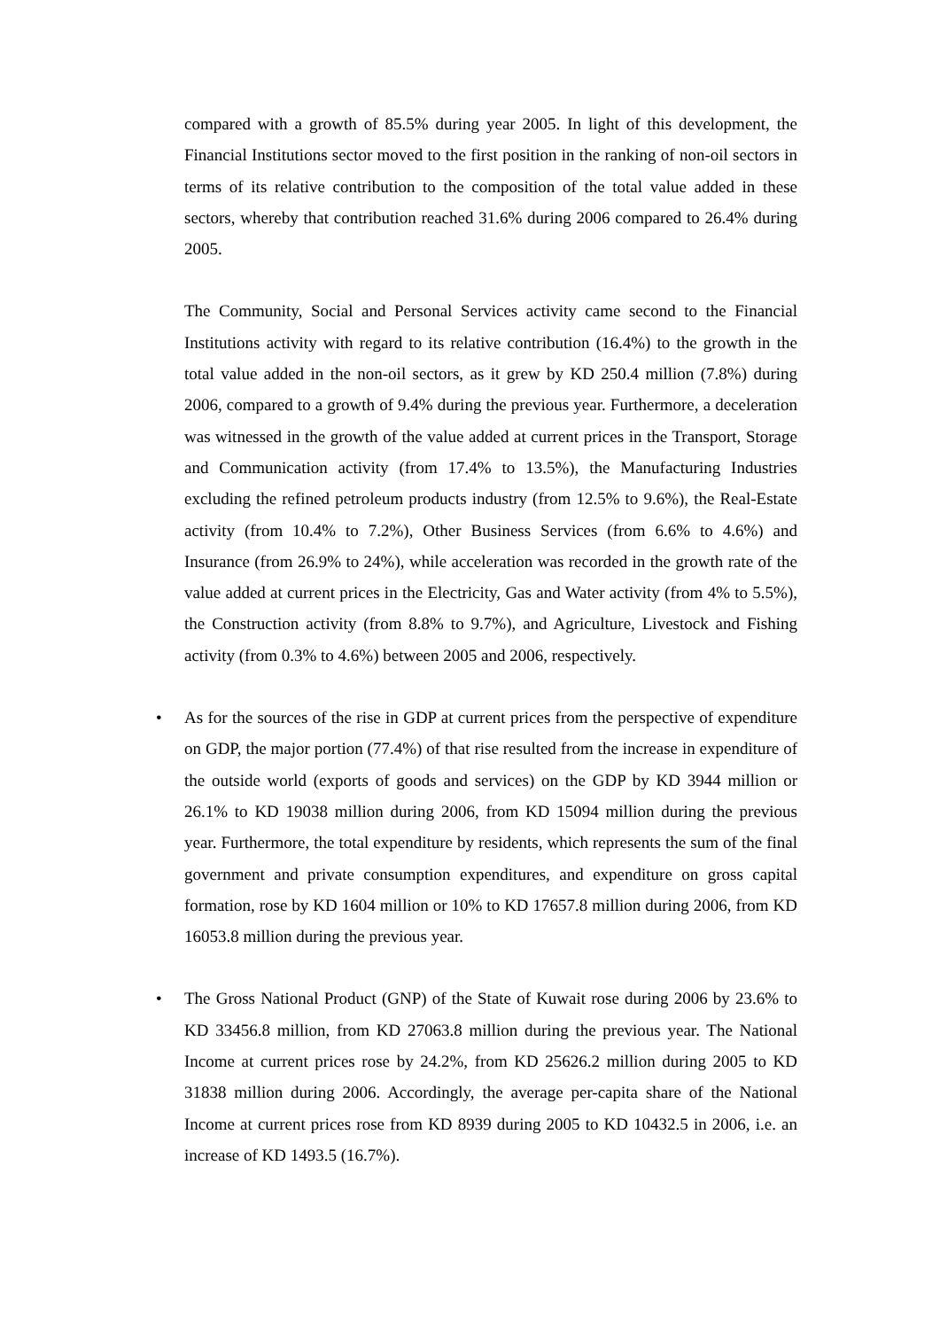compared with a growth of 85.5% during year 2005. In light of this development, the Financial Institutions sector moved to the first position in the ranking of non-oil sectors in terms of its relative contribution to the composition of the total value added in these sectors, whereby that contribution reached 31.6% during 2006 compared to 26.4% during 2005.
The Community, Social and Personal Services activity came second to the Financial Institutions activity with regard to its relative contribution (16.4%) to the growth in the total value added in the non-oil sectors, as it grew by KD 250.4 million (7.8%) during 2006, compared to a growth of 9.4% during the previous year. Furthermore, a deceleration was witnessed in the growth of the value added at current prices in the Transport, Storage and Communication activity (from 17.4% to 13.5%), the Manufacturing Industries excluding the refined petroleum products industry (from 12.5% to 9.6%), the Real-Estate activity (from 10.4% to 7.2%), Other Business Services (from 6.6% to 4.6%) and Insurance (from 26.9% to 24%), while acceleration was recorded in the growth rate of the value added at current prices in the Electricity, Gas and Water activity (from 4% to 5.5%), the Construction activity (from 8.8% to 9.7%), and Agriculture, Livestock and Fishing activity (from 0.3% to 4.6%) between 2005 and 2006, respectively.
• As for the sources of the rise in GDP at current prices from the perspective of expenditure on GDP, the major portion (77.4%) of that rise resulted from the increase in expenditure of the outside world (exports of goods and services) on the GDP by KD 3944 million or 26.1% to KD 19038 million during 2006, from KD 15094 million during the previous year. Furthermore, the total expenditure by residents, which represents the sum of the final government and private consumption expenditures, and expenditure on gross capital formation, rose by KD 1604 million or 10% to KD 17657.8 million during 2006, from KD 16053.8 million during the previous year.
• The Gross National Product (GNP) of the State of Kuwait rose during 2006 by 23.6% to KD 33456.8 million, from KD 27063.8 million during the previous year. The National Income at current prices rose by 24.2%, from KD 25626.2 million during 2005 to KD 31838 million during 2006. Accordingly, the average per-capita share of the National Income at current prices rose from KD 8939 during 2005 to KD 10432.5 in 2006, i.e. an increase of KD 1493.5 (16.7%).